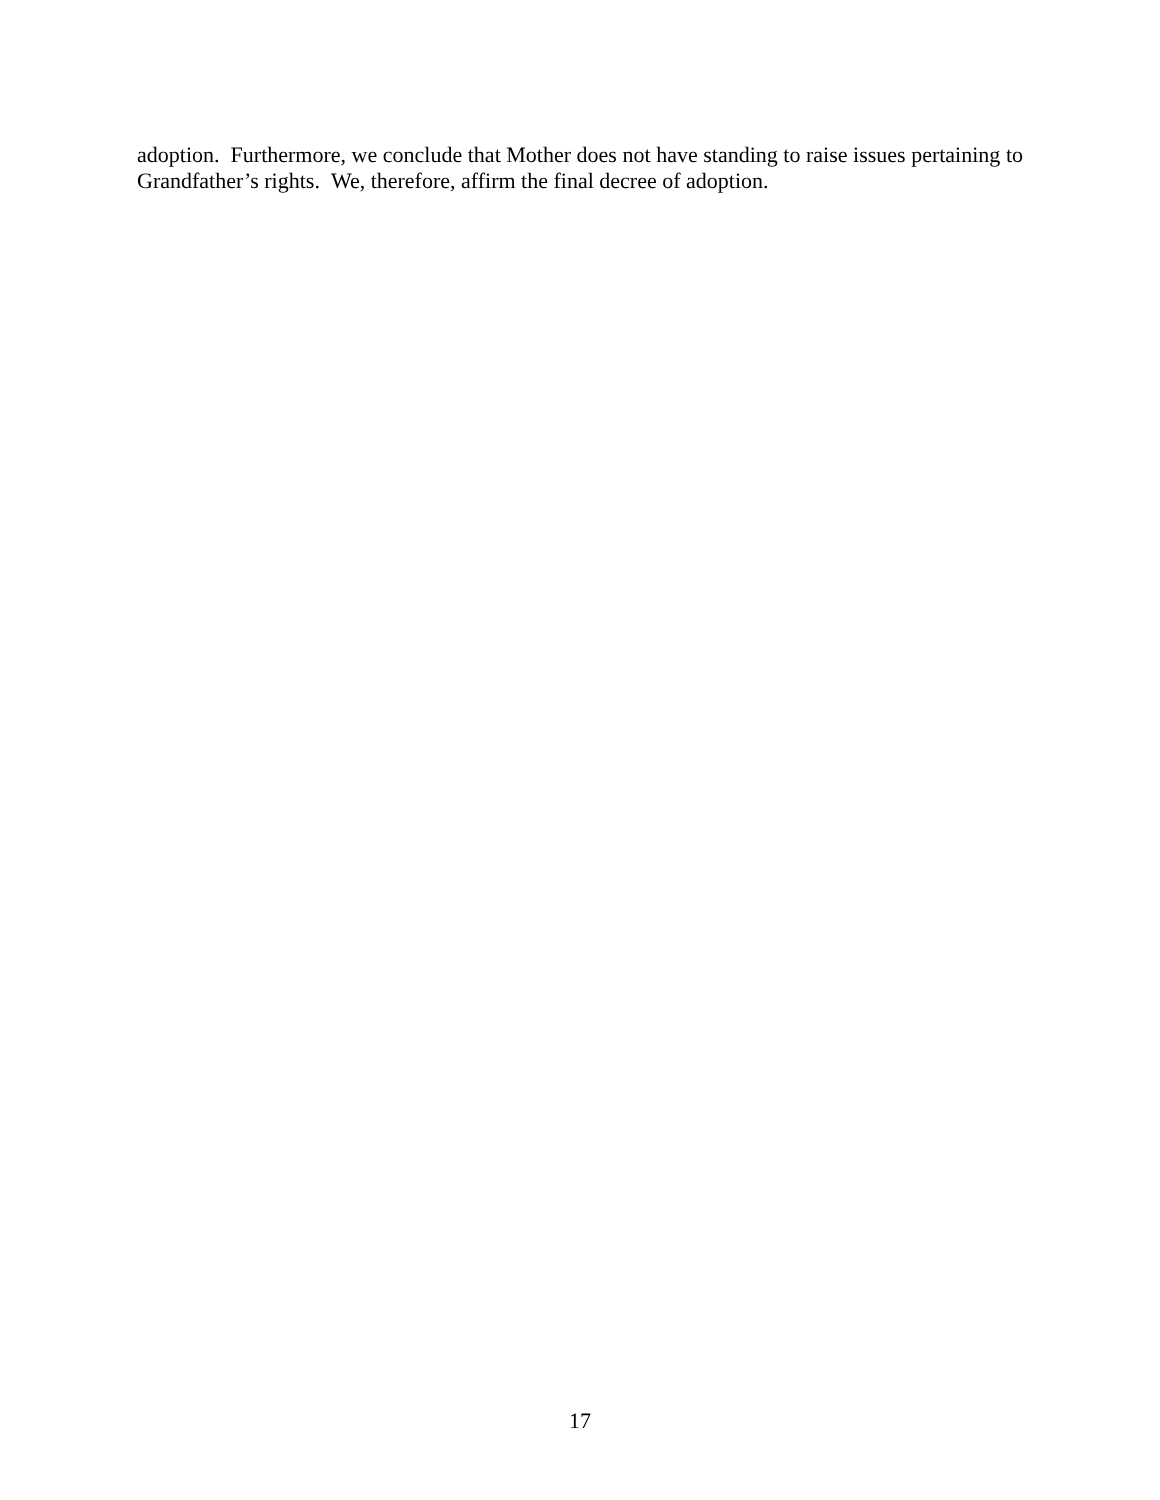adoption. Furthermore, we conclude that Mother does not have standing to raise issues pertaining to Grandfather’s rights. We, therefore, affirm the final decree of adoption.
17